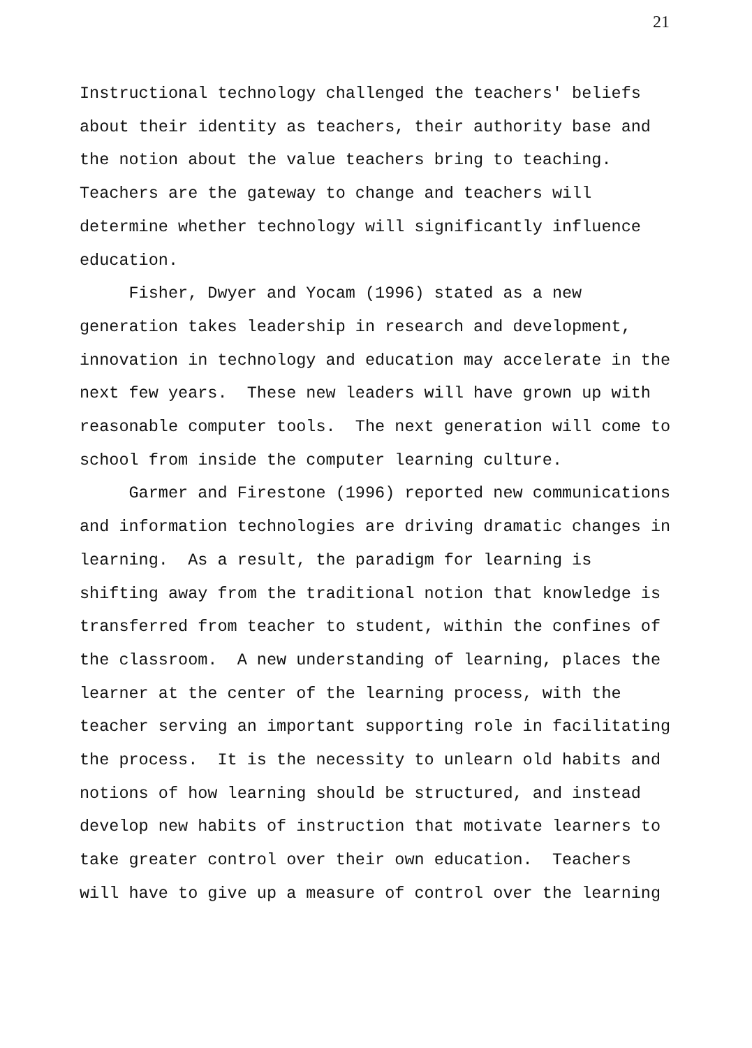21
Instructional technology challenged the teachers' beliefs about their identity as teachers, their authority base and the notion about the value teachers bring to teaching. Teachers are the gateway to change and teachers will determine whether technology will significantly influence education.
Fisher, Dwyer and Yocam (1996) stated as a new generation takes leadership in research and development, innovation in technology and education may accelerate in the next few years. These new leaders will have grown up with reasonable computer tools. The next generation will come to school from inside the computer learning culture.
Garmer and Firestone (1996) reported new communications and information technologies are driving dramatic changes in learning. As a result, the paradigm for learning is shifting away from the traditional notion that knowledge is transferred from teacher to student, within the confines of the classroom. A new understanding of learning, places the learner at the center of the learning process, with the teacher serving an important supporting role in facilitating the process. It is the necessity to unlearn old habits and notions of how learning should be structured, and instead develop new habits of instruction that motivate learners to take greater control over their own education. Teachers will have to give up a measure of control over the learning